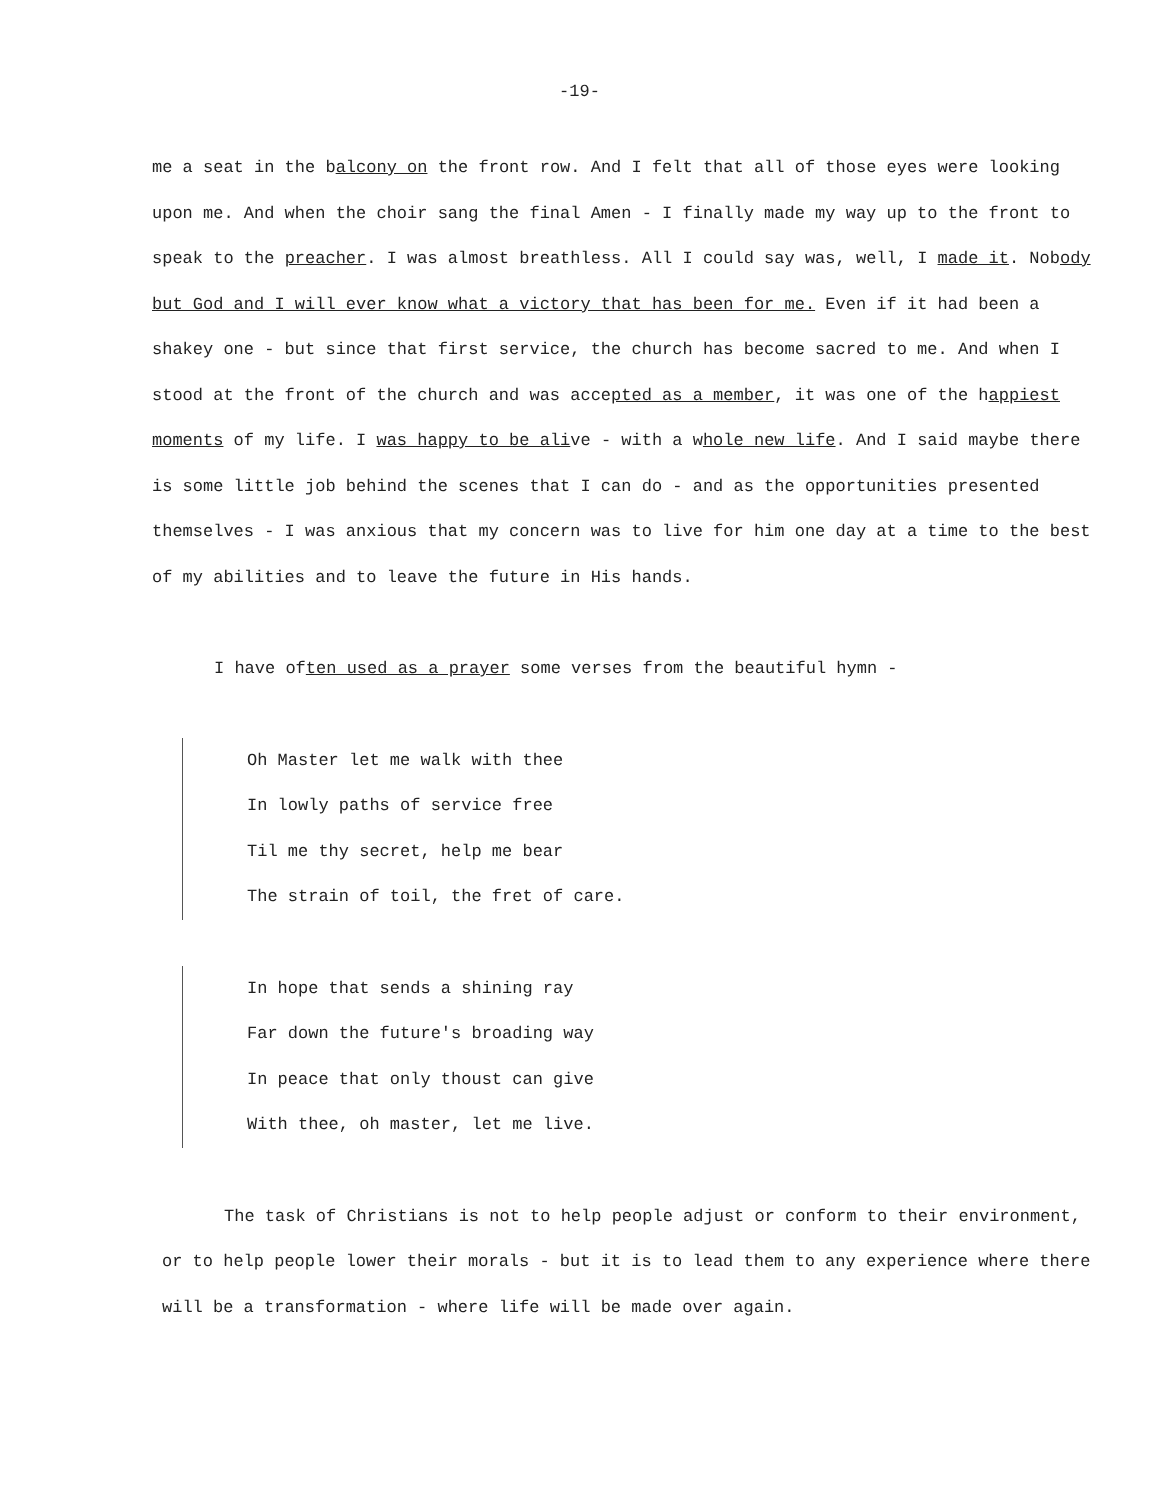-19-
me a seat in the balcony on the front row. And I felt that all of those eyes were looking upon me. And when the choir sang the final Amen - I finally made my way up to the front to speak to the preacher. I was almost breathless. All I could say was, well, I made it. Nobody but God and I will ever know what a victory that has been for me. Even if it had been a shakey one - but since that first service, the church has become sacred to me. And when I stood at the front of the church and was accepted as a member, it was one of the happiest moments of my life. I was happy to be alive - with a whole new life. And I said maybe there is some little job behind the scenes that I can do - and as the opportunities presented themselves - I was anxious that my concern was to live for him one day at a time to the best of my abilities and to leave the future in His hands.
I have often used as a prayer some verses from the beautiful hymn -
Oh Master let me walk with thee
In lowly paths of service free
Til me thy secret, help me bear
The strain of toil, the fret of care.
In hope that sends a shining ray
Far down the future's broading way
In peace that only thoust can give
With thee, oh master, let me live.
The task of Christians is not to help people adjust or conform to their environment, or to help people lower their morals - but it is to lead them to any experience where there will be a transformation - where life will be made over again.